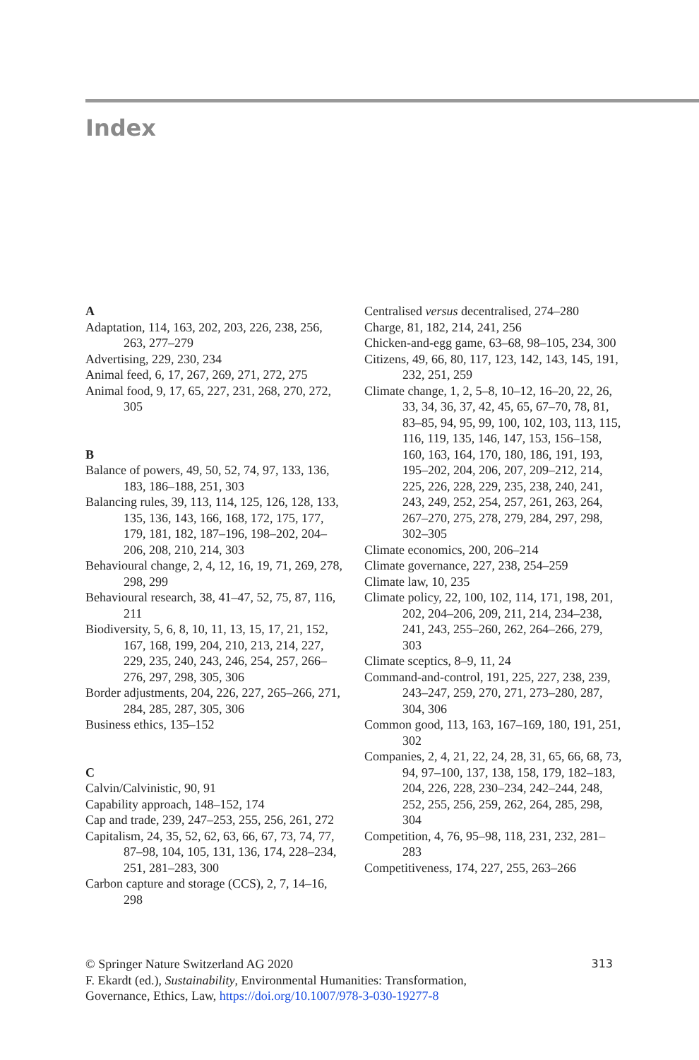Index
A
Adaptation, 114, 163, 202, 203, 226, 238, 256, 263, 277–279
Advertising, 229, 230, 234
Animal feed, 6, 17, 267, 269, 271, 272, 275
Animal food, 9, 17, 65, 227, 231, 268, 270, 272, 305
B
Balance of powers, 49, 50, 52, 74, 97, 133, 136, 183, 186–188, 251, 303
Balancing rules, 39, 113, 114, 125, 126, 128, 133, 135, 136, 143, 166, 168, 172, 175, 177, 179, 181, 182, 187–196, 198–202, 204–206, 208, 210, 214, 303
Behavioural change, 2, 4, 12, 16, 19, 71, 269, 278, 298, 299
Behavioural research, 38, 41–47, 52, 75, 87, 116, 211
Biodiversity, 5, 6, 8, 10, 11, 13, 15, 17, 21, 152, 167, 168, 199, 204, 210, 213, 214, 227, 229, 235, 240, 243, 246, 254, 257, 266–276, 297, 298, 305, 306
Border adjustments, 204, 226, 227, 265–266, 271, 284, 285, 287, 305, 306
Business ethics, 135–152
C
Calvin/Calvinistic, 90, 91
Capability approach, 148–152, 174
Cap and trade, 239, 247–253, 255, 256, 261, 272
Capitalism, 24, 35, 52, 62, 63, 66, 67, 73, 74, 77, 87–98, 104, 105, 131, 136, 174, 228–234, 251, 281–283, 300
Carbon capture and storage (CCS), 2, 7, 14–16, 298
Centralised versus decentralised, 274–280
Charge, 81, 182, 214, 241, 256
Chicken-and-egg game, 63–68, 98–105, 234, 300
Citizens, 49, 66, 80, 117, 123, 142, 143, 145, 191, 232, 251, 259
Climate change, 1, 2, 5–8, 10–12, 16–20, 22, 26, 33, 34, 36, 37, 42, 45, 65, 67–70, 78, 81, 83–85, 94, 95, 99, 100, 102, 103, 113, 115, 116, 119, 135, 146, 147, 153, 156–158, 160, 163, 164, 170, 180, 186, 191, 193, 195–202, 204, 206, 207, 209–212, 214, 225, 226, 228, 229, 235, 238, 240, 241, 243, 249, 252, 254, 257, 261, 263, 264, 267–270, 275, 278, 279, 284, 297, 298, 302–305
Climate economics, 200, 206–214
Climate governance, 227, 238, 254–259
Climate law, 10, 235
Climate policy, 22, 100, 102, 114, 171, 198, 201, 202, 204–206, 209, 211, 214, 234–238, 241, 243, 255–260, 262, 264–266, 279, 303
Climate sceptics, 8–9, 11, 24
Command-and-control, 191, 225, 227, 238, 239, 243–247, 259, 270, 271, 273–280, 287, 304, 306
Common good, 113, 163, 167–169, 180, 191, 251, 302
Companies, 2, 4, 21, 22, 24, 28, 31, 65, 66, 68, 73, 94, 97–100, 137, 138, 158, 179, 182–183, 204, 226, 228, 230–234, 242–244, 248, 252, 255, 256, 259, 262, 264, 285, 298, 304
Competition, 4, 76, 95–98, 118, 231, 232, 281–283
Competitiveness, 174, 227, 255, 263–266
313 © Springer Nature Switzerland AG 2020
F. Ekardt (ed.), Sustainability, Environmental Humanities: Transformation,
Governance, Ethics, Law, https://doi.org/10.1007/978-3-030-19277-8